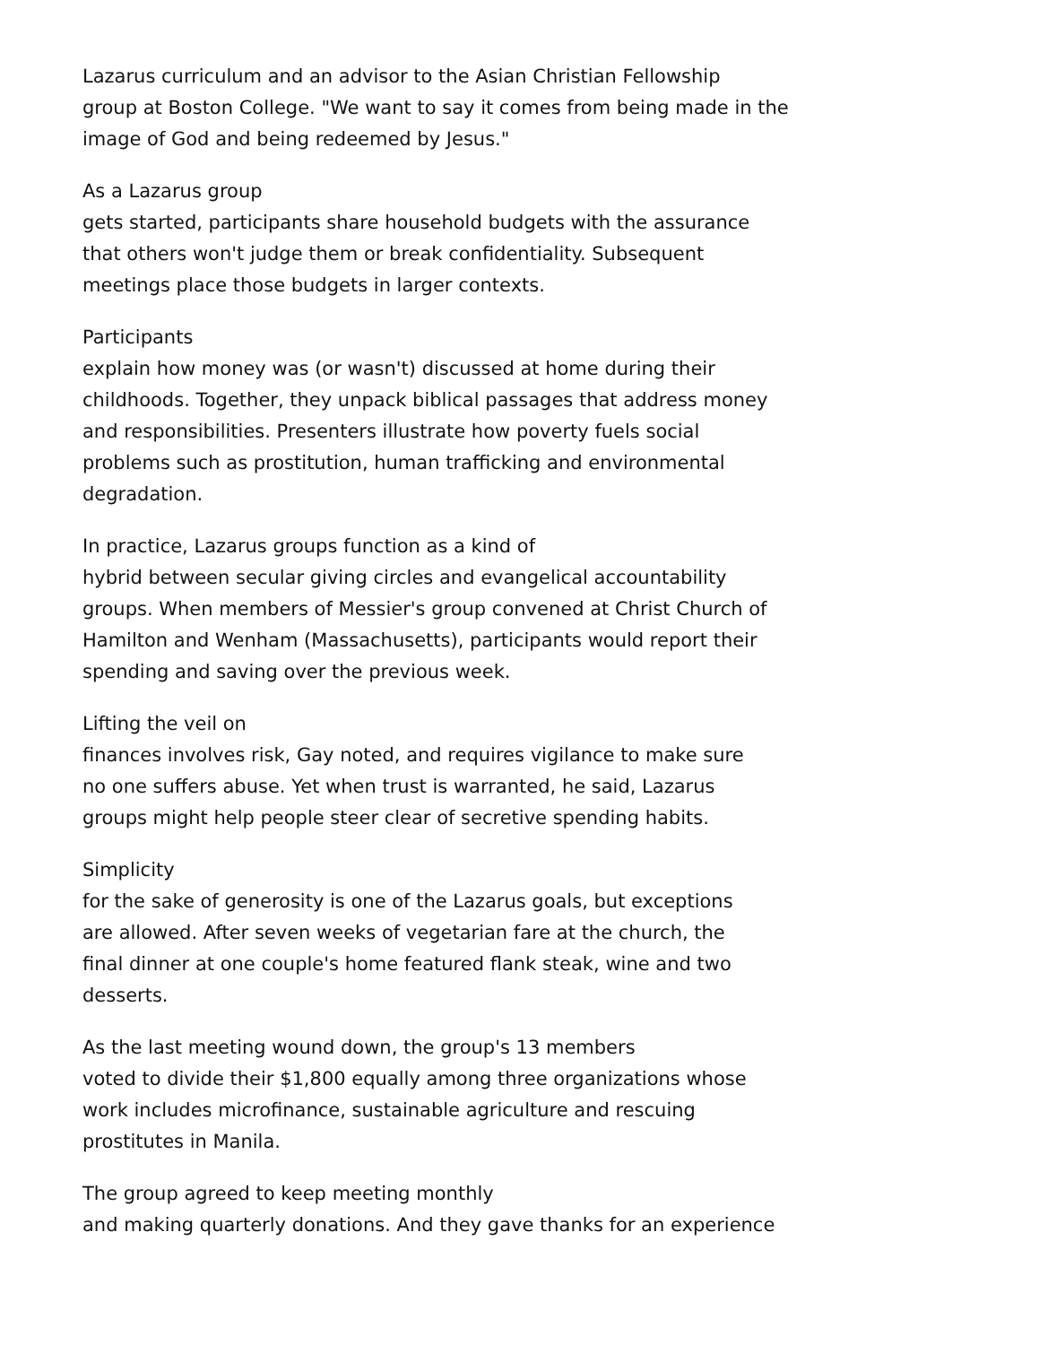Lazarus curriculum and an advisor to the Asian Christian Fellowship
group at Boston College. "We want to say it comes from being made in the
image of God and being redeemed by Jesus."
As a Lazarus group
gets started, participants share household budgets with the assurance
that others won't judge them or break confidentiality. Subsequent
meetings place those budgets in larger contexts.
Participants
explain how money was (or wasn't) discussed at home during their
childhoods. Together, they unpack biblical passages that address money
and responsibilities. Presenters illustrate how poverty fuels social
problems such as prostitution, human trafficking and environmental
degradation.
In practice, Lazarus groups function as a kind of
hybrid between secular giving circles and evangelical accountability
groups. When members of Messier's group convened at Christ Church of
Hamilton and Wenham (Massachusetts), participants would report their
spending and saving over the previous week.
Lifting the veil on
finances involves risk, Gay noted, and requires vigilance to make sure
no one suffers abuse. Yet when trust is warranted, he said, Lazarus
groups might help people steer clear of secretive spending habits.
Simplicity
for the sake of generosity is one of the Lazarus goals, but exceptions
are allowed. After seven weeks of vegetarian fare at the church, the
final dinner at one couple's home featured flank steak, wine and two
desserts.
As the last meeting wound down, the group's 13 members
voted to divide their $1,800 equally among three organizations whose
work includes microfinance, sustainable agriculture and rescuing
prostitutes in Manila.
The group agreed to keep meeting monthly
and making quarterly donations. And they gave thanks for an experience